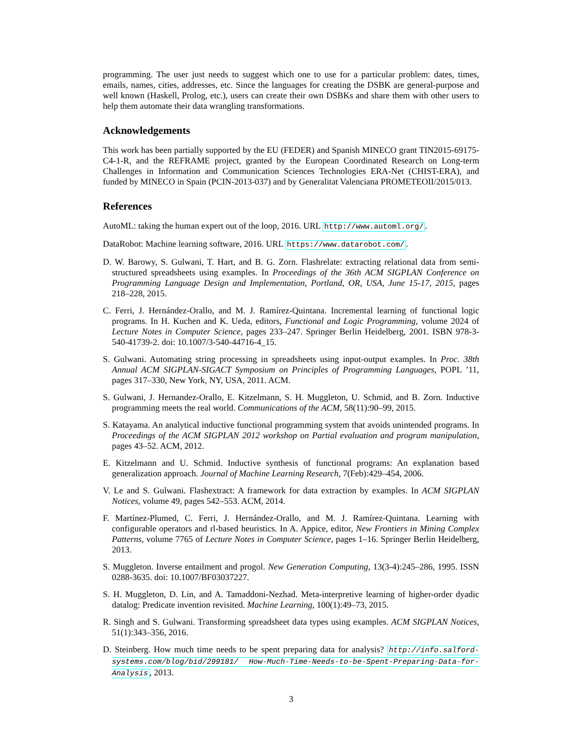programming. The user just needs to suggest which one to use for a particular problem: dates, times, emails, names, cities, addresses, etc. Since the languages for creating the DSBK are general-purpose and well known (Haskell, Prolog, etc.), users can create their own DSBKs and share them with other users to help them automate their data wrangling transformations.
Acknowledgements
This work has been partially supported by the EU (FEDER) and Spanish MINECO grant TIN2015-69175-C4-1-R, and the REFRAME project, granted by the European Coordinated Research on Long-term Challenges in Information and Communication Sciences Technologies ERA-Net (CHIST-ERA), and funded by MINECO in Spain (PCIN-2013-037) and by Generalitat Valenciana PROMETEOII/2015/013.
References
AutoML: taking the human expert out of the loop, 2016. URL http://www.automl.org/.
DataRobot: Machine learning software, 2016. URL https://www.datarobot.com/.
D. W. Barowy, S. Gulwani, T. Hart, and B. G. Zorn. Flashrelate: extracting relational data from semi-structured spreadsheets using examples. In Proceedings of the 36th ACM SIGPLAN Conference on Programming Language Design and Implementation, Portland, OR, USA, June 15-17, 2015, pages 218–228, 2015.
C. Ferri, J. Hernández-Orallo, and M. J. Ramírez-Quintana. Incremental learning of functional logic programs. In H. Kuchen and K. Ueda, editors, Functional and Logic Programming, volume 2024 of Lecture Notes in Computer Science, pages 233–247. Springer Berlin Heidelberg, 2001. ISBN 978-3-540-41739-2. doi: 10.1007/3-540-44716-4_15.
S. Gulwani. Automating string processing in spreadsheets using input-output examples. In Proc. 38th Annual ACM SIGPLAN-SIGACT Symposium on Principles of Programming Languages, POPL ’11, pages 317–330, New York, NY, USA, 2011. ACM.
S. Gulwani, J. Hernandez-Orallo, E. Kitzelmann, S. H. Muggleton, U. Schmid, and B. Zorn. Inductive programming meets the real world. Communications of the ACM, 58(11):90–99, 2015.
S. Katayama. An analytical inductive functional programming system that avoids unintended programs. In Proceedings of the ACM SIGPLAN 2012 workshop on Partial evaluation and program manipulation, pages 43–52. ACM, 2012.
E. Kitzelmann and U. Schmid. Inductive synthesis of functional programs: An explanation based generalization approach. Journal of Machine Learning Research, 7(Feb):429–454, 2006.
V. Le and S. Gulwani. Flashextract: A framework for data extraction by examples. In ACM SIGPLAN Notices, volume 49, pages 542–553. ACM, 2014.
F. Martínez-Plumed, C. Ferri, J. Hernández-Orallo, and M. J. Ramírez-Quintana. Learning with configurable operators and rl-based heuristics. In A. Appice, editor, New Frontiers in Mining Complex Patterns, volume 7765 of Lecture Notes in Computer Science, pages 1–16. Springer Berlin Heidelberg, 2013.
S. Muggleton. Inverse entailment and progol. New Generation Computing, 13(3-4):245–286, 1995. ISSN 0288-3635. doi: 10.1007/BF03037227.
S. H. Muggleton, D. Lin, and A. Tamaddoni-Nezhad. Meta-interpretive learning of higher-order dyadic datalog: Predicate invention revisited. Machine Learning, 100(1):49–73, 2015.
R. Singh and S. Gulwani. Transforming spreadsheet data types using examples. ACM SIGPLAN Notices, 51(1):343–356, 2016.
D. Steinberg. How much time needs to be spent preparing data for analysis? http://info.salford-systems.com/blog/bid/299181/ How-Much-Time-Needs-to-be-Spent-Preparing-Data-for-Analysis, 2013.
3